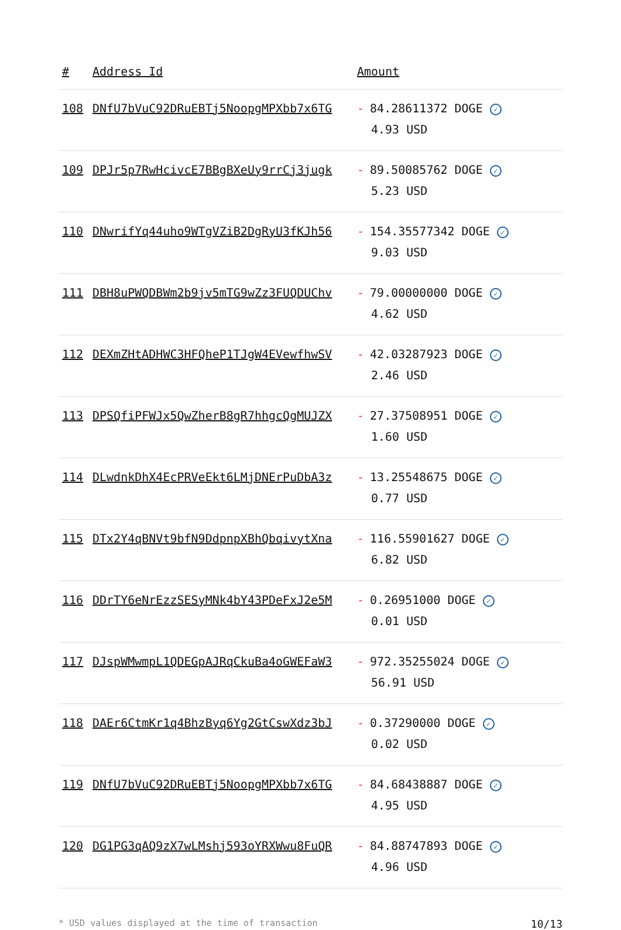| # | Address Id | Amount |
| --- | --- | --- |
| 108 | DNfU7bVuC92DRuEBTj5NoopgMPXbb7x6TG | - 84.28611372 DOGE ✓ 4.93 USD |
| 109 | DPJr5p7RwHcivcE7BBgBXeUy9rrCj3jugk | - 89.50085762 DOGE ✓ 5.23 USD |
| 110 | DNwrifYq44uho9WTgVZiB2DgRyU3fKJh56 | - 154.35577342 DOGE ✓ 9.03 USD |
| 111 | DBH8uPWQDBWm2b9jv5mTG9wZz3FUQDUChv | - 79.00000000 DOGE ✓ 4.62 USD |
| 112 | DEXmZHtADHWC3HFQheP1TJgW4EVewfhwSV | - 42.03287923 DOGE ✓ 2.46 USD |
| 113 | DPSQfiPFWJx5QwZherB8gR7hhgcQgMUJZX | - 27.37508951 DOGE ✓ 1.60 USD |
| 114 | DLwdnkDhX4EcPRVeEkt6LMjDNErPuDbA3z | - 13.25548675 DOGE ✓ 0.77 USD |
| 115 | DTx2Y4qBNVt9bfN9DdpnpXBhQbqivytXna | - 116.55901627 DOGE ✓ 6.82 USD |
| 116 | DDrTY6eNrEzzSESyMNk4bY43PDeFxJ2e5M | - 0.26951000 DOGE ✓ 0.01 USD |
| 117 | DJspWMwmpL1QDEGpAJRqCkuBa4oGWEFaW3 | - 972.35255024 DOGE ✓ 56.91 USD |
| 118 | DAEr6CtmKr1q4BhzByq6Yg2GtCswXdz3bJ | - 0.37290000 DOGE ✓ 0.02 USD |
| 119 | DNfU7bVuC92DRuEBTj5NoopgMPXbb7x6TG | - 84.68438887 DOGE ✓ 4.95 USD |
| 120 | DG1PG3qAQ9zX7wLMshj593oYRXWwu8FuQR | - 84.88747893 DOGE ✓ 4.96 USD |
* USD values displayed at the time of transaction 10/13